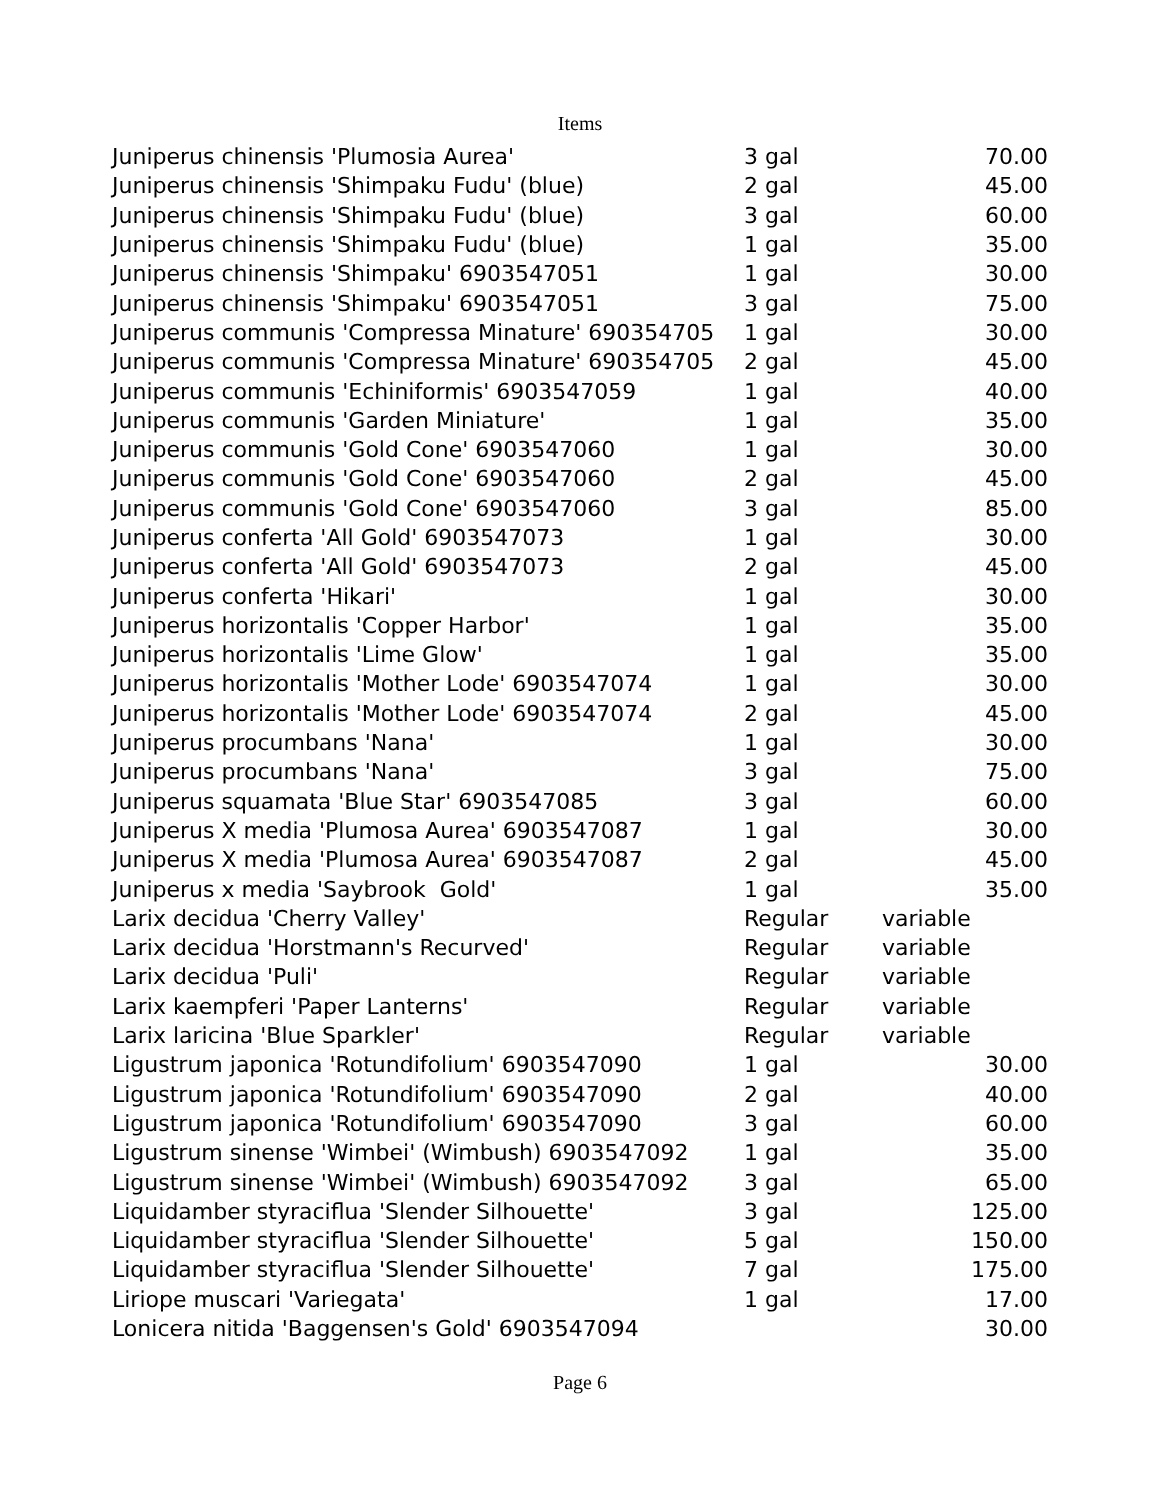Items
| Juniperus chinensis 'Plumosia Aurea' | 3 gal | 70.00 |
| Juniperus chinensis 'Shimpaku Fudu' (blue) | 2 gal | 45.00 |
| Juniperus chinensis 'Shimpaku Fudu' (blue) | 3 gal | 60.00 |
| Juniperus chinensis 'Shimpaku Fudu' (blue) | 1 gal | 35.00 |
| Juniperus chinensis 'Shimpaku' 6903547051 | 1 gal | 30.00 |
| Juniperus chinensis 'Shimpaku' 6903547051 | 3 gal | 75.00 |
| Juniperus communis 'Compressa Minature' 690354705 | 1 gal | 30.00 |
| Juniperus communis 'Compressa Minature' 690354705 | 2 gal | 45.00 |
| Juniperus communis 'Echiniformis' 6903547059 | 1 gal | 40.00 |
| Juniperus communis 'Garden Miniature' | 1 gal | 35.00 |
| Juniperus communis 'Gold Cone' 6903547060 | 1 gal | 30.00 |
| Juniperus communis 'Gold Cone' 6903547060 | 2 gal | 45.00 |
| Juniperus communis 'Gold Cone' 6903547060 | 3 gal | 85.00 |
| Juniperus conferta 'All Gold' 6903547073 | 1 gal | 30.00 |
| Juniperus conferta 'All Gold' 6903547073 | 2 gal | 45.00 |
| Juniperus conferta 'Hikari' | 1 gal | 30.00 |
| Juniperus horizontalis 'Copper Harbor' | 1 gal | 35.00 |
| Juniperus horizontalis 'Lime Glow' | 1 gal | 35.00 |
| Juniperus horizontalis 'Mother Lode' 6903547074 | 1 gal | 30.00 |
| Juniperus horizontalis 'Mother Lode' 6903547074 | 2 gal | 45.00 |
| Juniperus procumbans 'Nana' | 1 gal | 30.00 |
| Juniperus procumbans 'Nana' | 3 gal | 75.00 |
| Juniperus squamata 'Blue Star' 6903547085 | 3 gal | 60.00 |
| Juniperus X media 'Plumosa Aurea' 6903547087 | 1 gal | 30.00 |
| Juniperus X media 'Plumosa Aurea' 6903547087 | 2 gal | 45.00 |
| Juniperus x media 'Saybrook Gold' | 1 gal | 35.00 |
| Larix decidua 'Cherry Valley' | Regular | variable |
| Larix decidua 'Horstmann's Recurved' | Regular | variable |
| Larix decidua 'Puli' | Regular | variable |
| Larix kaempferi 'Paper Lanterns' | Regular | variable |
| Larix laricina 'Blue Sparkler' | Regular | variable |
| Ligustrum japonica 'Rotundifolium' 6903547090 | 1 gal | 30.00 |
| Ligustrum japonica 'Rotundifolium' 6903547090 | 2 gal | 40.00 |
| Ligustrum japonica 'Rotundifolium' 6903547090 | 3 gal | 60.00 |
| Ligustrum sinense 'Wimbei' (Wimbush) 6903547092 | 1 gal | 35.00 |
| Ligustrum sinense 'Wimbei' (Wimbush) 6903547092 | 3 gal | 65.00 |
| Liquidamber styraciflua 'Slender Silhouette' | 3 gal | 125.00 |
| Liquidamber styraciflua 'Slender Silhouette' | 5 gal | 150.00 |
| Liquidamber styraciflua 'Slender Silhouette' | 7 gal | 175.00 |
| Liriope muscari 'Variegata' | 1 gal | 17.00 |
| Lonicera nitida 'Baggensen's Gold' 6903547094 | | 30.00 |
Page 6